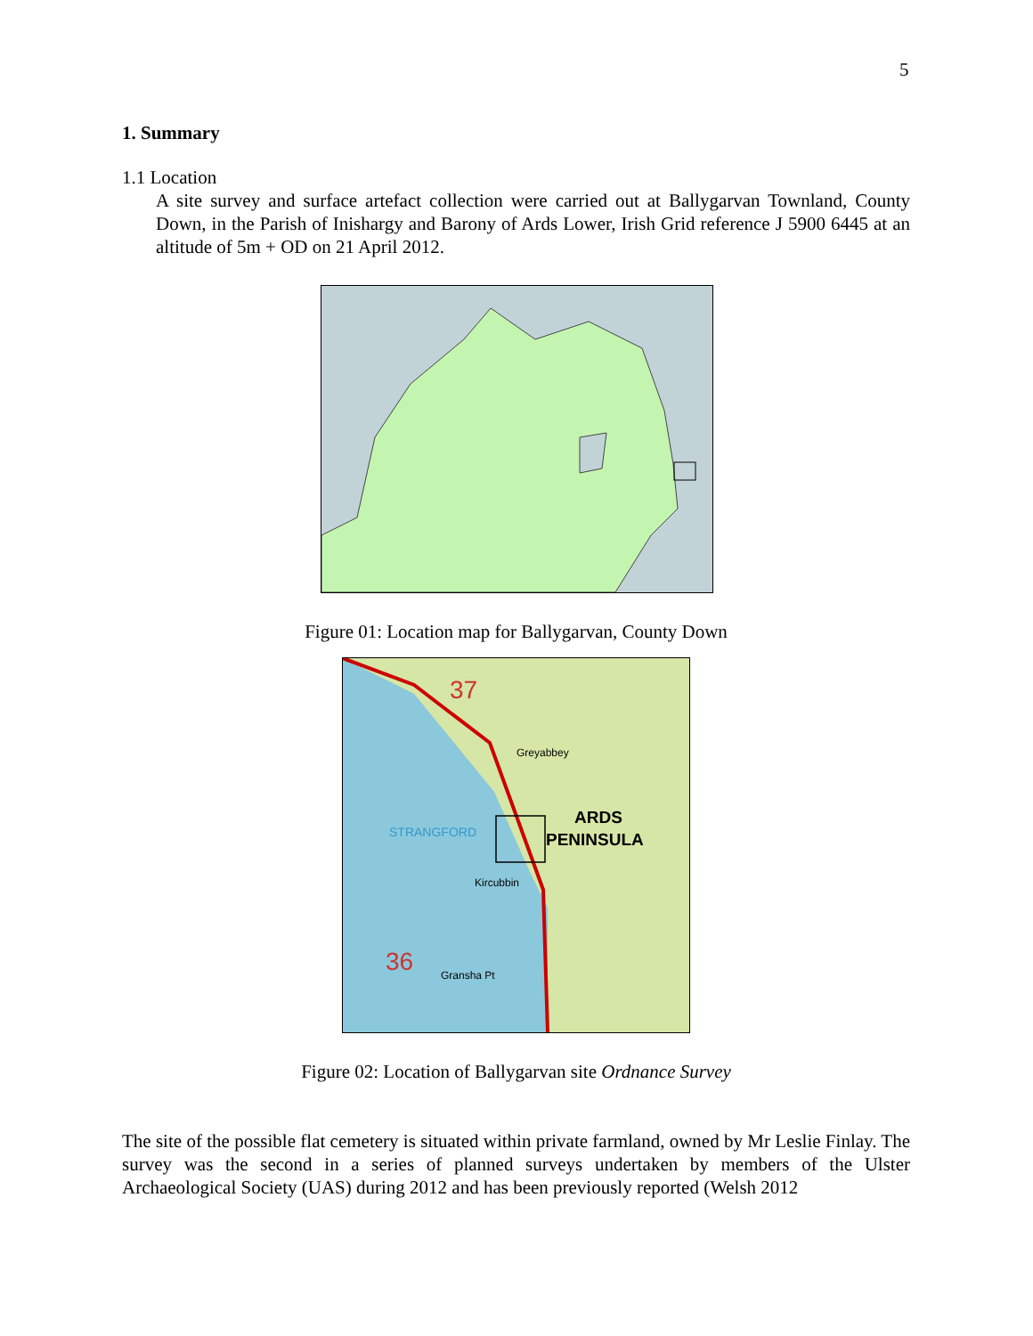5
1. Summary
1.1 Location
A site survey and surface artefact collection were carried out at Ballygarvan Townland, County Down, in the Parish of Inishargy and Barony of Ards Lower, Irish Grid reference J 5900 6445 at an altitude of 5m + OD on 21 April 2012.
Figure 01: Location map for Ballygarvan, County Down
ARDS
PENINSULA
STRANGFORD
Greyabbey
Kircubbin
Gransha Pt
36
37
Figure 02: Location of Ballygarvan site Ordnance Survey
The site of the possible flat cemetery is situated within private farmland, owned by Mr Leslie Finlay. The survey was the second in a series of planned surveys undertaken by members of the Ulster Archaeological Society (UAS) during 2012 and has been previously reported (Welsh 2012